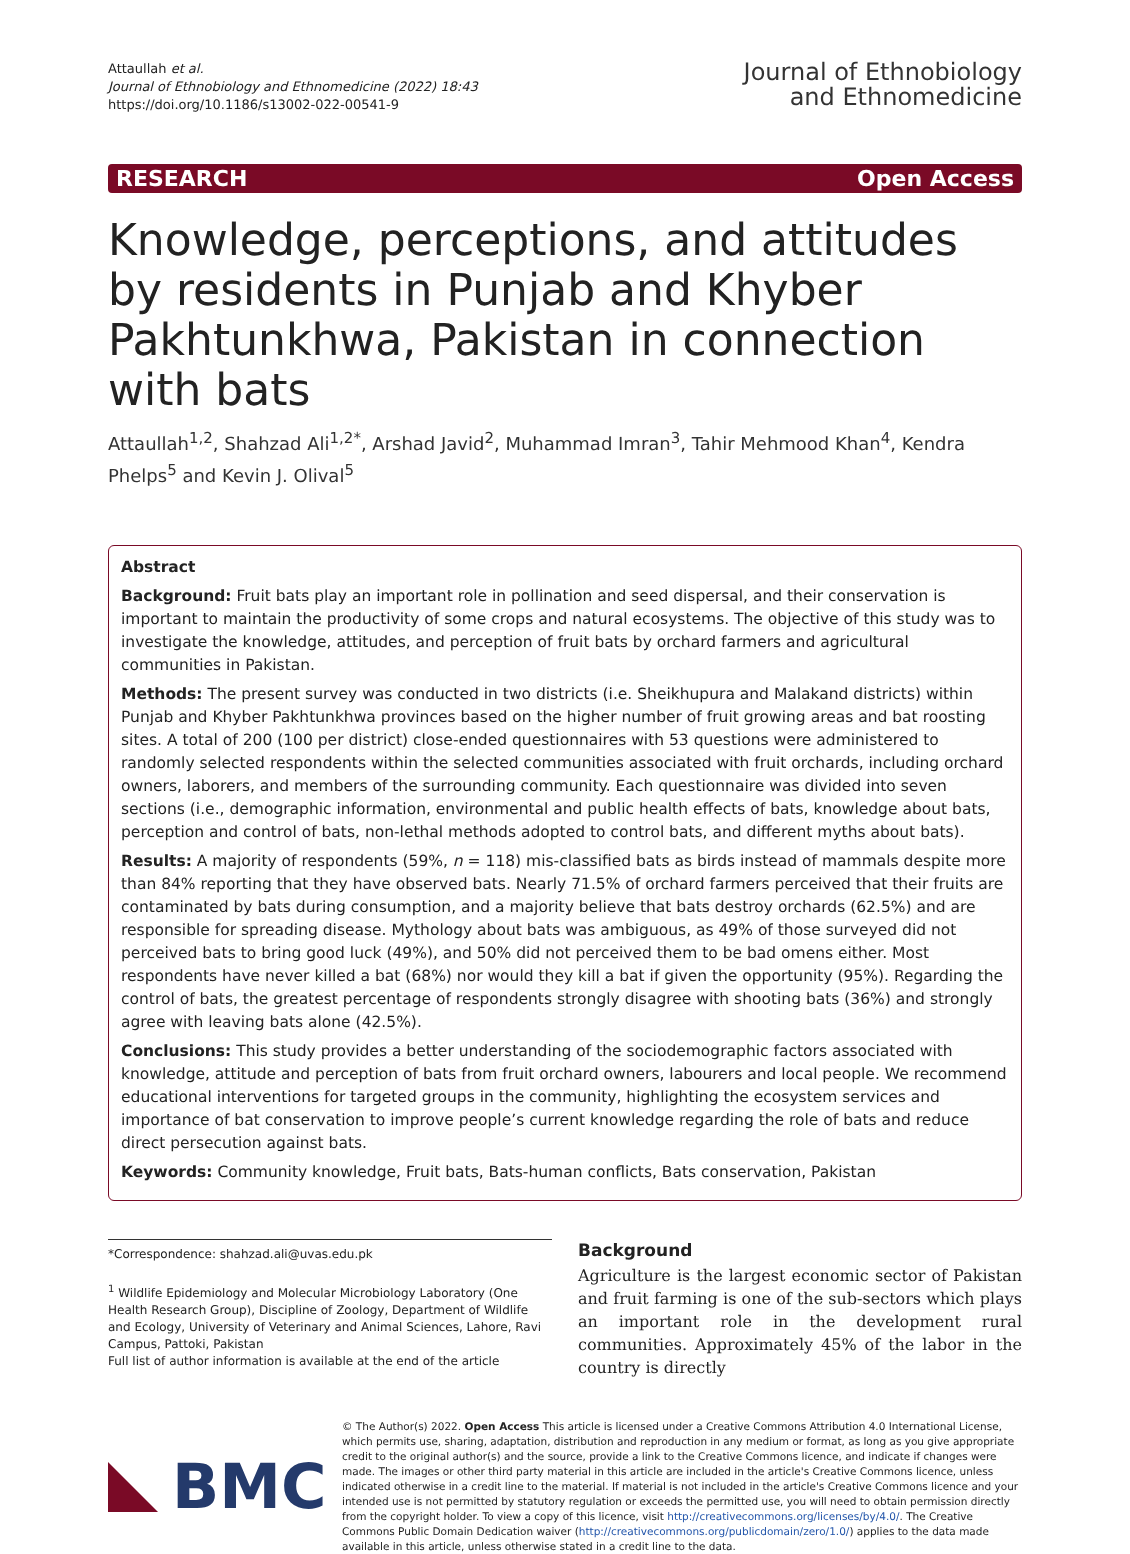Attaullah et al.
Journal of Ethnobiology and Ethnomedicine (2022) 18:43
https://doi.org/10.1186/s13002-022-00541-9
Journal of Ethnobiology
and Ethnomedicine
RESEARCH Open Access
Knowledge, perceptions, and attitudes by residents in Punjab and Khyber Pakhtunkhwa, Pakistan in connection with bats
Attaullah<sup>1,2</sup>, Shahzad Ali<sup>1,2*</sup>, Arshad Javid<sup>2</sup>, Muhammad Imran<sup>3</sup>, Tahir Mehmood Khan<sup>4</sup>, Kendra Phelps<sup>5</sup> and Kevin J. Olival<sup>5</sup>
Abstract
Background: Fruit bats play an important role in pollination and seed dispersal, and their conservation is important to maintain the productivity of some crops and natural ecosystems. The objective of this study was to investigate the knowledge, attitudes, and perception of fruit bats by orchard farmers and agricultural communities in Pakistan.
Methods: The present survey was conducted in two districts (i.e. Sheikhupura and Malakand districts) within Punjab and Khyber Pakhtunkhwa provinces based on the higher number of fruit growing areas and bat roosting sites. A total of 200 (100 per district) close-ended questionnaires with 53 questions were administered to randomly selected respondents within the selected communities associated with fruit orchards, including orchard owners, laborers, and members of the surrounding community. Each questionnaire was divided into seven sections (i.e., demographic information, environmental and public health effects of bats, knowledge about bats, perception and control of bats, non-lethal methods adopted to control bats, and different myths about bats).
Results: A majority of respondents (59%, n = 118) mis-classified bats as birds instead of mammals despite more than 84% reporting that they have observed bats. Nearly 71.5% of orchard farmers perceived that their fruits are contaminated by bats during consumption, and a majority believe that bats destroy orchards (62.5%) and are responsible for spreading disease. Mythology about bats was ambiguous, as 49% of those surveyed did not perceived bats to bring good luck (49%), and 50% did not perceived them to be bad omens either. Most respondents have never killed a bat (68%) nor would they kill a bat if given the opportunity (95%). Regarding the control of bats, the greatest percentage of respondents strongly disagree with shooting bats (36%) and strongly agree with leaving bats alone (42.5%).
Conclusions: This study provides a better understanding of the sociodemographic factors associated with knowledge, attitude and perception of bats from fruit orchard owners, labourers and local people. We recommend educational interventions for targeted groups in the community, highlighting the ecosystem services and importance of bat conservation to improve people’s current knowledge regarding the role of bats and reduce direct persecution against bats.
Keywords: Community knowledge, Fruit bats, Bats-human conflicts, Bats conservation, Pakistan
*Correspondence: shahzad.ali@uvas.edu.pk
<sup>1</sup> Wildlife Epidemiology and Molecular Microbiology Laboratory (One Health Research Group), Discipline of Zoology, Department of Wildlife and Ecology, University of Veterinary and Animal Sciences, Lahore, Ravi Campus, Pattoki, Pakistan
Full list of author information is available at the end of the article
Background
Agriculture is the largest economic sector of Pakistan and fruit farming is one of the sub-sectors which plays an important role in the development rural communities. Approximately 45% of the labor in the country is directly
BMC
© The Author(s) 2022. Open Access This article is licensed under a Creative Commons Attribution 4.0 International License, which permits use, sharing, adaptation, distribution and reproduction in any medium or format, as long as you give appropriate credit to the original author(s) and the source, provide a link to the Creative Commons licence, and indicate if changes were made. The images or other third party material in this article are included in the article's Creative Commons licence, unless indicated otherwise in a credit line to the material. If material is not included in the article's Creative Commons licence and your intended use is not permitted by statutory regulation or exceeds the permitted use, you will need to obtain permission directly from the copyright holder. To view a copy of this licence, visit http://creativecommons.org/licenses/by/4.0/. The Creative Commons Public Domain Dedication waiver (http://creativecommons.org/publicdomain/zero/1.0/) applies to the data made available in this article, unless otherwise stated in a credit line to the data.